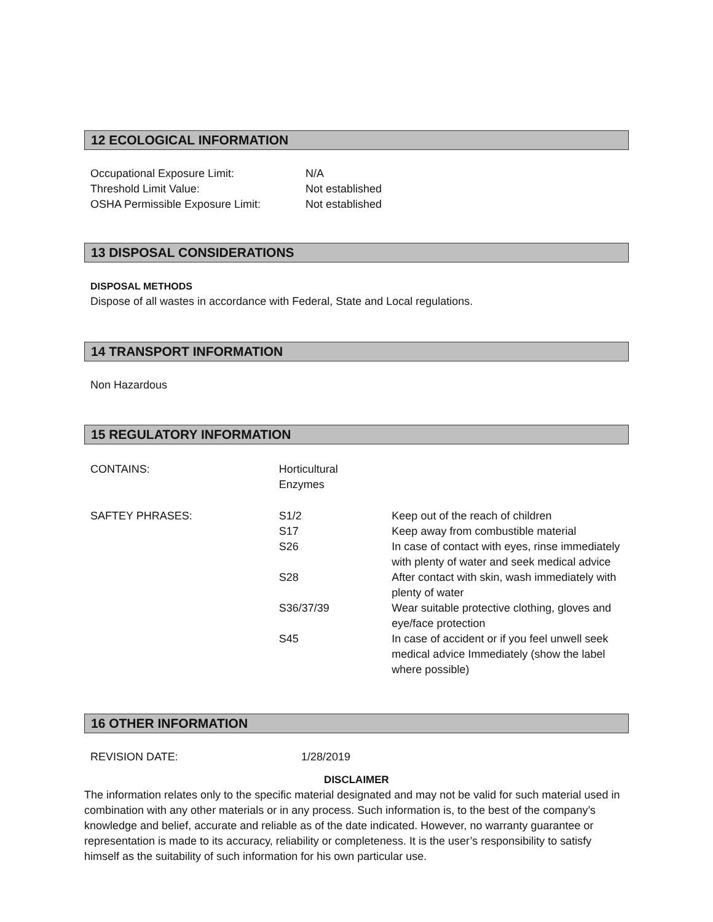12 ECOLOGICAL INFORMATION
| Occupational Exposure Limit: | N/A |
| Threshold Limit Value: | Not established |
| OSHA Permissible Exposure Limit: | Not established |
13 DISPOSAL CONSIDERATIONS
DISPOSAL METHODS
Dispose of all wastes in accordance with Federal, State and Local regulations.
14 TRANSPORT INFORMATION
Non Hazardous
15 REGULATORY INFORMATION
| CONTAINS: | Horticultural Enzymes | |
| SAFTEY PHRASES: | S1/2 | Keep out of the reach of children |
| | S17 | Keep away from combustible material |
| | S26 | In case of contact with eyes, rinse immediately with plenty of water and seek medical advice |
| | S28 | After contact with skin, wash immediately with plenty of water |
| | S36/37/39 | Wear suitable protective clothing, gloves and eye/face protection |
| | S45 | In case of accident or if you feel unwell seek medical advice Immediately (show the label where possible) |
16 OTHER INFORMATION
| REVISION DATE: | 1/28/2019 |
DISCLAIMER
The information relates only to the specific material designated and may not be valid for such material used in combination with any other materials or in any process. Such information is, to the best of the company’s knowledge and belief, accurate and reliable as of the date indicated. However, no warranty guarantee or representation is made to its accuracy, reliability or completeness. It is the user’s responsibility to satisfy himself as the suitability of such information for his own particular use.